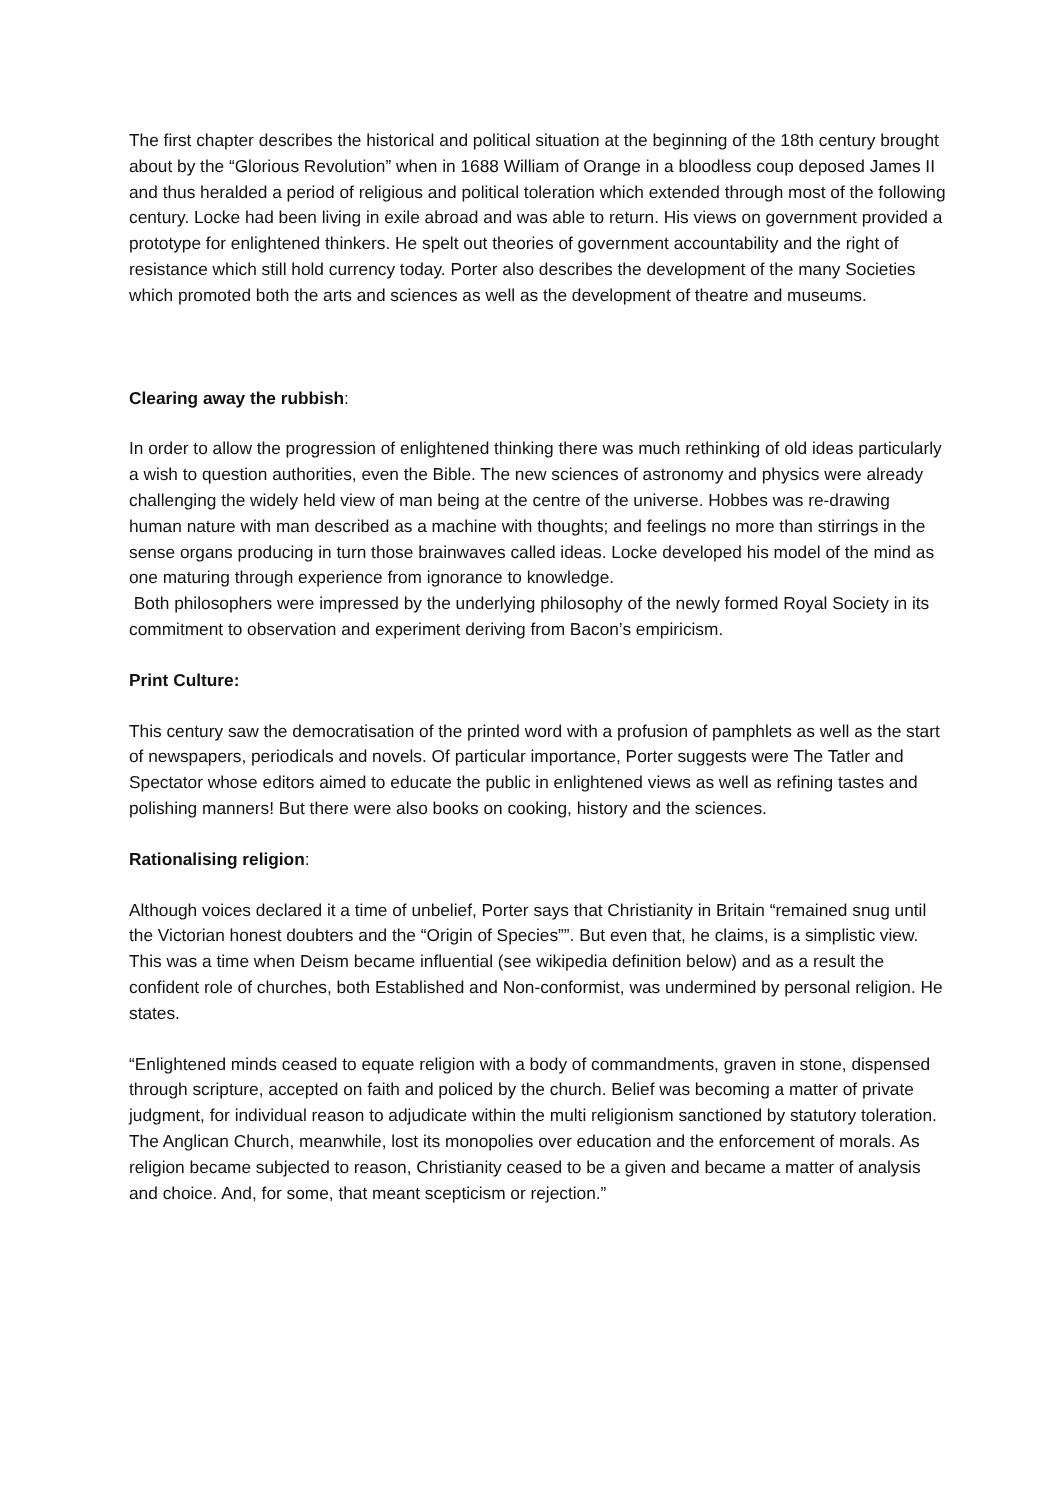The first chapter describes the historical and political situation at the beginning of the 18th century brought about by the “Glorious Revolution” when in 1688 William of Orange in a bloodless coup deposed James II and thus heralded a period of religious and political toleration which extended through most of the following century. Locke had been living in exile abroad and was able to return. His views on government provided a prototype for enlightened thinkers. He spelt out theories of government accountability and the right of resistance which still hold currency today. Porter also describes the development of the many Societies which promoted both the arts and sciences as well as the development of theatre and museums.
Clearing away the rubbish:
In order to allow the progression of enlightened thinking there was much rethinking of old ideas particularly a wish to question authorities, even the Bible. The new sciences of astronomy and physics were already challenging the widely held view of man being at the centre of the universe. Hobbes was re-drawing human nature with man described as a machine with thoughts; and feelings no more than stirrings in the sense organs producing in turn those brainwaves called ideas. Locke developed his model of the mind as one maturing through experience from ignorance to knowledge.
Both philosophers were impressed by the underlying philosophy of the newly formed Royal Society in its commitment to observation and experiment deriving from Bacon’s empiricism.
Print Culture:
This century saw the democratisation of the printed word with a profusion of pamphlets as well as the start of newspapers, periodicals and novels. Of particular importance, Porter suggests were The Tatler and Spectator whose editors aimed to educate the public in enlightened views as well as refining tastes and polishing manners! But there were also books on cooking, history and the sciences.
Rationalising religion:
Although voices declared it a time of unbelief, Porter says that Christianity in Britain “remained snug until the Victorian honest doubters and the “Origin of Species””. But even that, he claims, is a simplistic view. This was a time when Deism became influential (see wikipedia definition below) and as a result the confident role of churches, both Established and Non-conformist, was undermined by personal religion. He states.
“Enlightened minds ceased to equate religion with a body of commandments, graven in stone, dispensed through scripture, accepted on faith and policed by the church. Belief was becoming a matter of private judgment, for individual reason to adjudicate within the multi religionism sanctioned by statutory toleration. The Anglican Church, meanwhile, lost its monopolies over education and the enforcement of morals. As religion became subjected to reason, Christianity ceased to be a given and became a matter of analysis and choice. And, for some, that meant scepticism or rejection.”